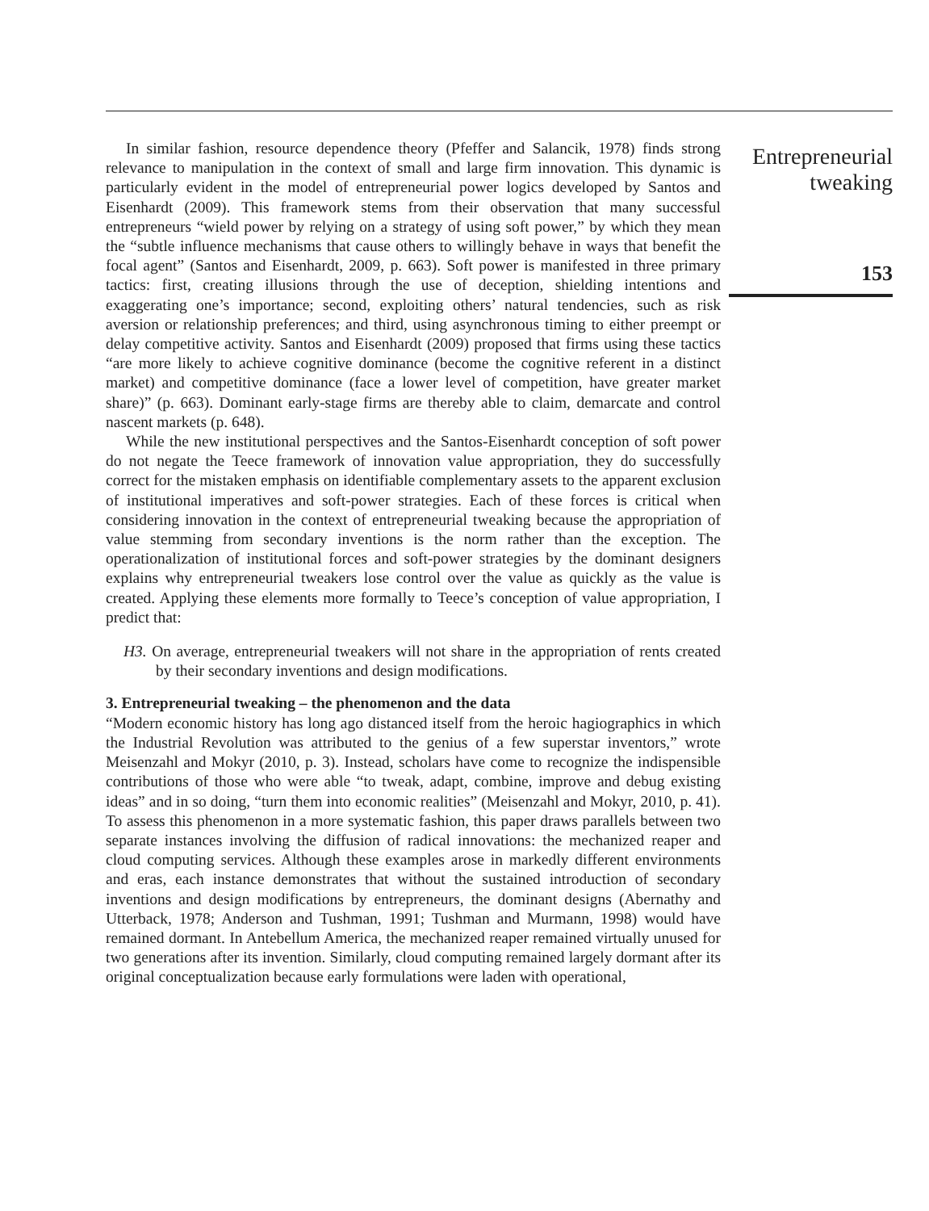In similar fashion, resource dependence theory (Pfeffer and Salancik, 1978) finds strong relevance to manipulation in the context of small and large firm innovation. This dynamic is particularly evident in the model of entrepreneurial power logics developed by Santos and Eisenhardt (2009). This framework stems from their observation that many successful entrepreneurs “wield power by relying on a strategy of using soft power,” by which they mean the “subtle influence mechanisms that cause others to willingly behave in ways that benefit the focal agent” (Santos and Eisenhardt, 2009, p. 663). Soft power is manifested in three primary tactics: first, creating illusions through the use of deception, shielding intentions and exaggerating one’s importance; second, exploiting others’ natural tendencies, such as risk aversion or relationship preferences; and third, using asynchronous timing to either preempt or delay competitive activity. Santos and Eisenhardt (2009) proposed that firms using these tactics “are more likely to achieve cognitive dominance (become the cognitive referent in a distinct market) and competitive dominance (face a lower level of competition, have greater market share)” (p. 663). Dominant early-stage firms are thereby able to claim, demarcate and control nascent markets (p. 648).
While the new institutional perspectives and the Santos-Eisenhardt conception of soft power do not negate the Teece framework of innovation value appropriation, they do successfully correct for the mistaken emphasis on identifiable complementary assets to the apparent exclusion of institutional imperatives and soft-power strategies. Each of these forces is critical when considering innovation in the context of entrepreneurial tweaking because the appropriation of value stemming from secondary inventions is the norm rather than the exception. The operationalization of institutional forces and soft-power strategies by the dominant designers explains why entrepreneurial tweakers lose control over the value as quickly as the value is created. Applying these elements more formally to Teece’s conception of value appropriation, I predict that:
H3. On average, entrepreneurial tweakers will not share in the appropriation of rents created by their secondary inventions and design modifications.
3. Entrepreneurial tweaking – the phenomenon and the data
“Modern economic history has long ago distanced itself from the heroic hagiographics in which the Industrial Revolution was attributed to the genius of a few superstar inventors,” wrote Meisenzahl and Mokyr (2010, p. 3). Instead, scholars have come to recognize the indispensible contributions of those who were able “to tweak, adapt, combine, improve and debug existing ideas” and in so doing, “turn them into economic realities” (Meisenzahl and Mokyr, 2010, p. 41). To assess this phenomenon in a more systematic fashion, this paper draws parallels between two separate instances involving the diffusion of radical innovations: the mechanized reaper and cloud computing services. Although these examples arose in markedly different environments and eras, each instance demonstrates that without the sustained introduction of secondary inventions and design modifications by entrepreneurs, the dominant designs (Abernathy and Utterback, 1978; Anderson and Tushman, 1991; Tushman and Murmann, 1998) would have remained dormant. In Antebellum America, the mechanized reaper remained virtually unused for two generations after its invention. Similarly, cloud computing remained largely dormant after its original conceptualization because early formulations were laden with operational,
Entrepreneurial
tweaking
153